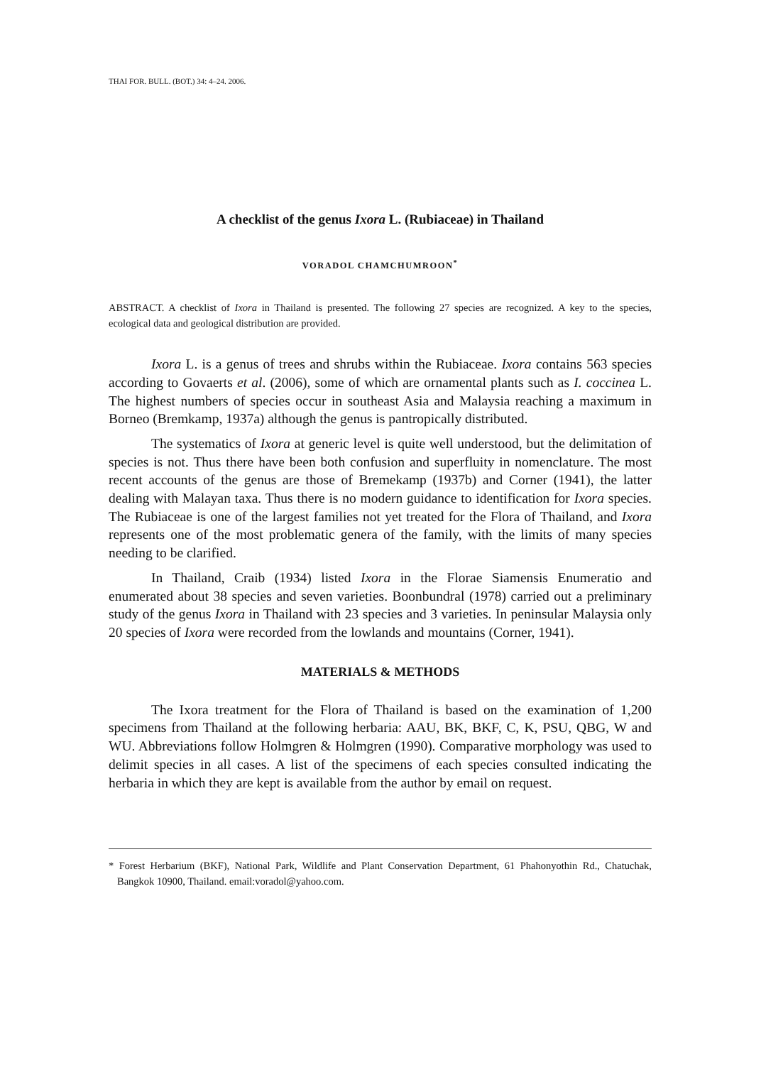THAI FOR. BULL. (BOT.) 34: 4–24. 2006.
A checklist of the genus Ixora L. (Rubiaceae) in Thailand
VORADOL CHAMCHUMROON<sup>*</sup>
ABSTRACT. A checklist of Ixora in Thailand is presented. The following 27 species are recognized. A key to the species, ecological data and geological distribution are provided.
Ixora L. is a genus of trees and shrubs within the Rubiaceae. Ixora contains 563 species according to Govaerts et al. (2006), some of which are ornamental plants such as I. coccinea L. The highest numbers of species occur in southeast Asia and Malaysia reaching a maximum in Borneo (Bremkamp, 1937a) although the genus is pantropically distributed.
The systematics of Ixora at generic level is quite well understood, but the delimitation of species is not. Thus there have been both confusion and superfluity in nomenclature. The most recent accounts of the genus are those of Bremekamp (1937b) and Corner (1941), the latter dealing with Malayan taxa. Thus there is no modern guidance to identification for Ixora species. The Rubiaceae is one of the largest families not yet treated for the Flora of Thailand, and Ixora represents one of the most problematic genera of the family, with the limits of many species needing to be clarified.
In Thailand, Craib (1934) listed Ixora in the Florae Siamensis Enumeratio and enumerated about 38 species and seven varieties. Boonbundral (1978) carried out a preliminary study of the genus Ixora in Thailand with 23 species and 3 varieties. In peninsular Malaysia only 20 species of Ixora were recorded from the lowlands and mountains (Corner, 1941).
MATERIALS & METHODS
The Ixora treatment for the Flora of Thailand is based on the examination of 1,200 specimens from Thailand at the following herbaria: AAU, BK, BKF, C, K, PSU, QBG, W and WU. Abbreviations follow Holmgren & Holmgren (1990). Comparative morphology was used to delimit species in all cases. A list of the specimens of each species consulted indicating the herbaria in which they are kept is available from the author by email on request.
* Forest Herbarium (BKF), National Park, Wildlife and Plant Conservation Department, 61 Phahonyothin Rd., Chatuchak, Bangkok 10900, Thailand. email:voradol@yahoo.com.